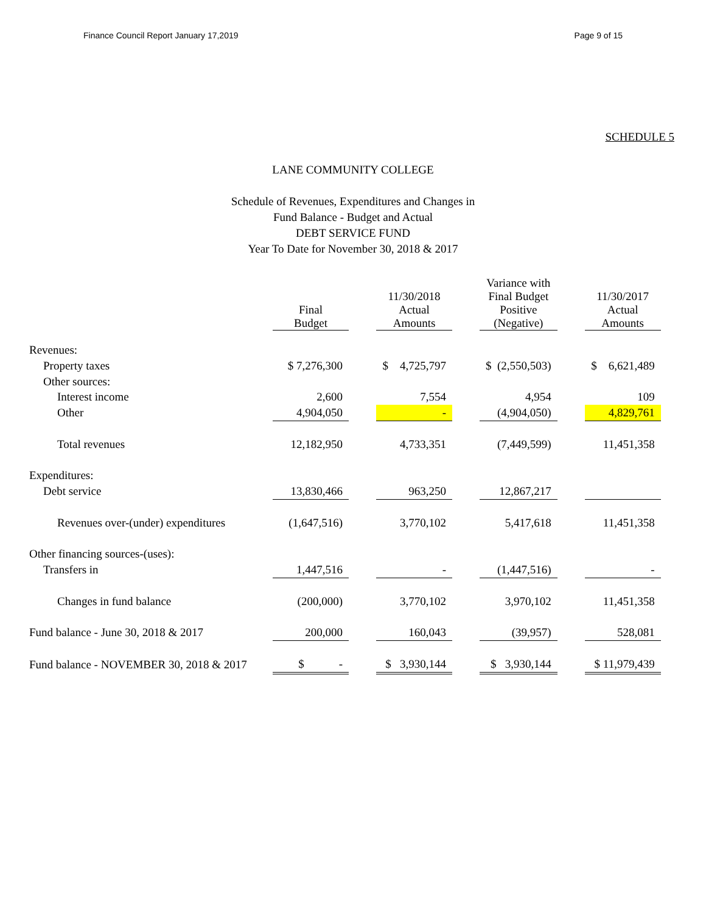Finance Council Report January 17,2019 Page 9 of 15
SCHEDULE 5
LANE COMMUNITY COLLEGE
Schedule of Revenues, Expenditures and Changes in
Fund Balance - Budget and Actual
DEBT SERVICE FUND
Year To Date for November 30, 2018 & 2017
| | Final Budget | | 11/30/2018 Actual Amounts | | Variance with Final Budget Positive (Negative) | | 11/30/2017 Actual Amounts |
| --- | --- | --- | --- | --- | --- | --- | --- |
| Revenues: | | | | | | | |
| Property taxes | $ 7,276,300 | | $ 4,725,797 | | $ (2,550,503) | | $ 6,621,489 |
| Other sources: | | | | | | | |
| Interest income | 2,600 | | 7,554 | | 4,954 | | 109 |
| Other | 4,904,050 | | - | | (4,904,050) | | 4,829,761 |
| Total revenues | 12,182,950 | | 4,733,351 | | (7,449,599) | | 11,451,358 |
| Expenditures: | | | | | | | |
| Debt service | 13,830,466 | | 963,250 | | 12,867,217 | | |
| Revenues over-(under) expenditures | (1,647,516) | | 3,770,102 | | 5,417,618 | | 11,451,358 |
| Other financing sources-(uses): | | | | | | | |
| Transfers in | 1,447,516 | | - | | (1,447,516) | | - |
| Changes in fund balance | (200,000) | | 3,770,102 | | 3,970,102 | | 11,451,358 |
| Fund balance - June 30, 2018 & 2017 | 200,000 | | 160,043 | | (39,957) | | 528,081 |
| Fund balance - NOVEMBER 30, 2018 & 2017 | $ - | | $ 3,930,144 | | $ 3,930,144 | | $ 11,979,439 |